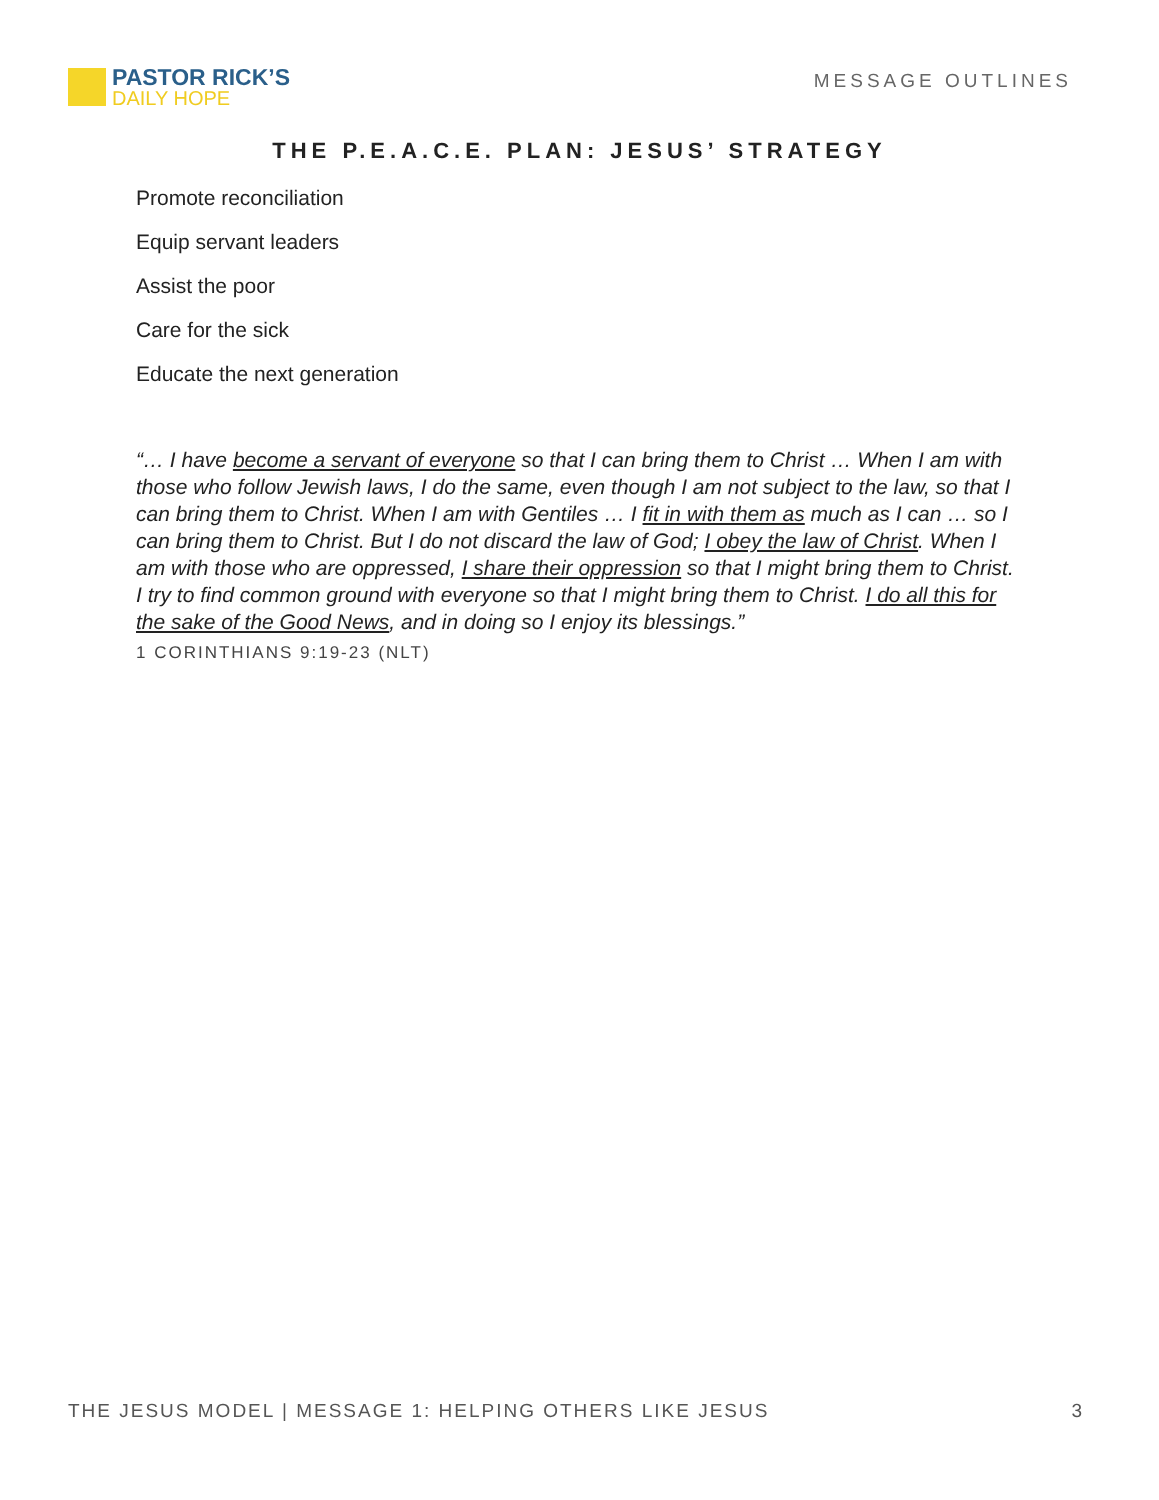PASTOR RICK’S
DAILY HOPE
MESSAGE OUTLINES
THE P.E.A.C.E. PLAN: JESUS’ STRATEGY
Promote reconciliation
Equip servant leaders
Assist the poor
Care for the sick
Educate the next generation
“… I have become a servant of everyone so that I can bring them to Christ … When I am with those who follow Jewish laws, I do the same, even though I am not subject to the law, so that I can bring them to Christ. When I am with Gentiles … I fit in with them as much as I can … so I can bring them to Christ. But I do not discard the law of God; I obey the law of Christ. When I am with those who are oppressed, I share their oppression so that I might bring them to Christ. I try to find common ground with everyone so that I might bring them to Christ. I do all this for the sake of the Good News, and in doing so I enjoy its blessings.”
1 CORINTHIANS 9:19-23 (NLT)
THE JESUS MODEL | MESSAGE 1: HELPING OTHERS LIKE JESUS 3